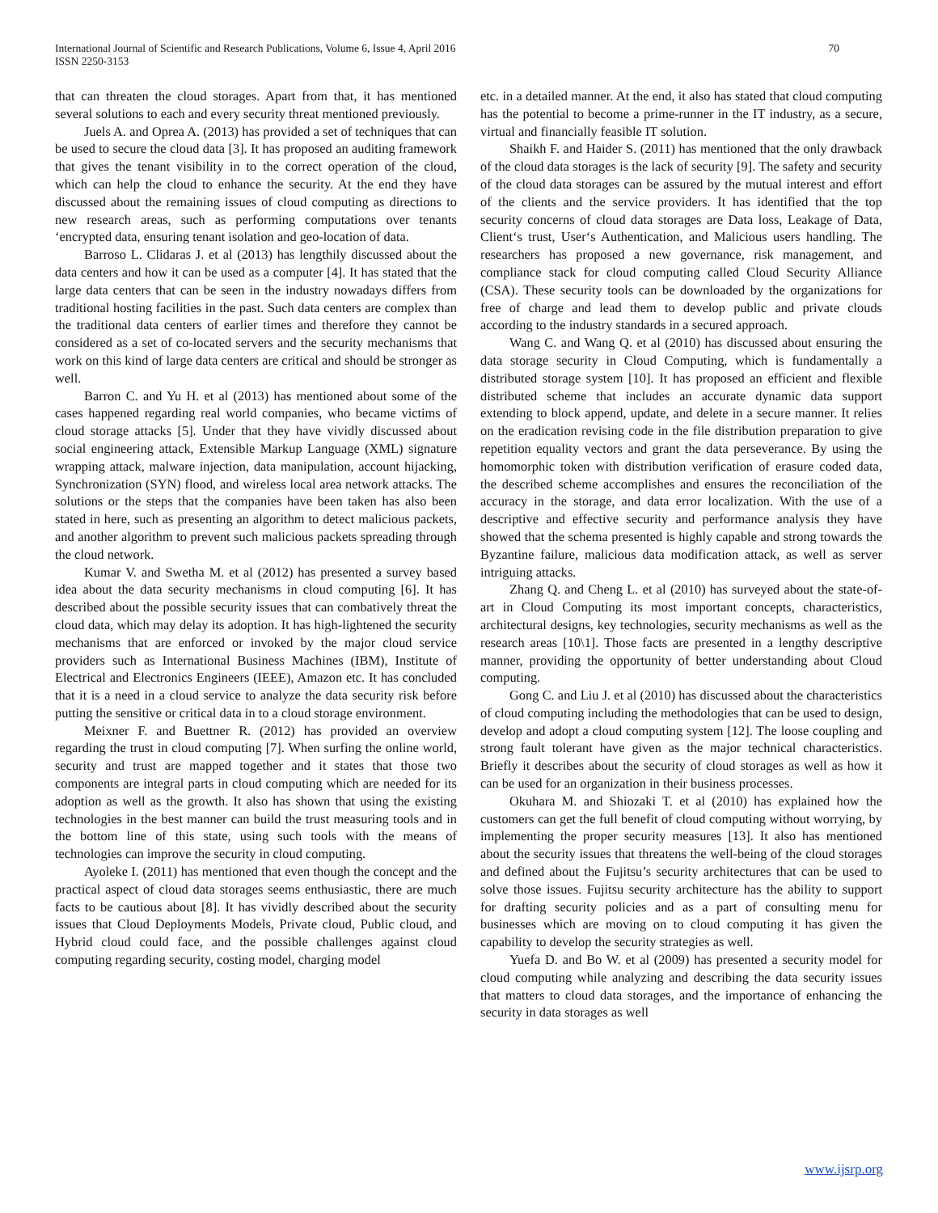International Journal of Scientific and Research Publications, Volume 6, Issue 4, April 2016
ISSN 2250-3153
70
that can threaten the cloud storages. Apart from that, it has mentioned several solutions to each and every security threat mentioned previously.
Juels A. and Oprea A. (2013) has provided a set of techniques that can be used to secure the cloud data [3]. It has proposed an auditing framework that gives the tenant visibility in to the correct operation of the cloud, which can help the cloud to enhance the security. At the end they have discussed about the remaining issues of cloud computing as directions to new research areas, such as performing computations over tenants ‘encrypted data, ensuring tenant isolation and geo-location of data.
Barroso L. Clidaras J. et al (2013) has lengthily discussed about the data centers and how it can be used as a computer [4]. It has stated that the large data centers that can be seen in the industry nowadays differs from traditional hosting facilities in the past. Such data centers are complex than the traditional data centers of earlier times and therefore they cannot be considered as a set of co-located servers and the security mechanisms that work on this kind of large data centers are critical and should be stronger as well.
Barron C. and Yu H. et al (2013) has mentioned about some of the cases happened regarding real world companies, who became victims of cloud storage attacks [5]. Under that they have vividly discussed about social engineering attack, Extensible Markup Language (XML) signature wrapping attack, malware injection, data manipulation, account hijacking, Synchronization (SYN) flood, and wireless local area network attacks. The solutions or the steps that the companies have been taken has also been stated in here, such as presenting an algorithm to detect malicious packets, and another algorithm to prevent such malicious packets spreading through the cloud network.
Kumar V. and Swetha M. et al (2012) has presented a survey based idea about the data security mechanisms in cloud computing [6]. It has described about the possible security issues that can combatively threat the cloud data, which may delay its adoption. It has high-lightened the security mechanisms that are enforced or invoked by the major cloud service providers such as International Business Machines (IBM), Institute of Electrical and Electronics Engineers (IEEE), Amazon etc. It has concluded that it is a need in a cloud service to analyze the data security risk before putting the sensitive or critical data in to a cloud storage environment.
Meixner F. and Buettner R. (2012) has provided an overview regarding the trust in cloud computing [7]. When surfing the online world, security and trust are mapped together and it states that those two components are integral parts in cloud computing which are needed for its adoption as well as the growth. It also has shown that using the existing technologies in the best manner can build the trust measuring tools and in the bottom line of this state, using such tools with the means of technologies can improve the security in cloud computing.
Ayoleke I. (2011) has mentioned that even though the concept and the practical aspect of cloud data storages seems enthusiastic, there are much facts to be cautious about [8]. It has vividly described about the security issues that Cloud Deployments Models, Private cloud, Public cloud, and Hybrid cloud could face, and the possible challenges against cloud computing regarding security, costing model, charging model
etc. in a detailed manner. At the end, it also has stated that cloud computing has the potential to become a prime-runner in the IT industry, as a secure, virtual and financially feasible IT solution.
Shaikh F. and Haider S. (2011) has mentioned that the only drawback of the cloud data storages is the lack of security [9]. The safety and security of the cloud data storages can be assured by the mutual interest and effort of the clients and the service providers. It has identified that the top security concerns of cloud data storages are Data loss, Leakage of Data, Client‘s trust, User‘s Authentication, and Malicious users handling. The researchers has proposed a new governance, risk management, and compliance stack for cloud computing called Cloud Security Alliance (CSA). These security tools can be downloaded by the organizations for free of charge and lead them to develop public and private clouds according to the industry standards in a secured approach.
Wang C. and Wang Q. et al (2010) has discussed about ensuring the data storage security in Cloud Computing, which is fundamentally a distributed storage system [10]. It has proposed an efficient and flexible distributed scheme that includes an accurate dynamic data support extending to block append, update, and delete in a secure manner. It relies on the eradication revising code in the file distribution preparation to give repetition equality vectors and grant the data perseverance. By using the homomorphic token with distribution verification of erasure coded data, the described scheme accomplishes and ensures the reconciliation of the accuracy in the storage, and data error localization. With the use of a descriptive and effective security and performance analysis they have showed that the schema presented is highly capable and strong towards the Byzantine failure, malicious data modification attack, as well as server intriguing attacks.
Zhang Q. and Cheng L. et al (2010) has surveyed about the state-of-art in Cloud Computing its most important concepts, characteristics, architectural designs, key technologies, security mechanisms as well as the research areas [10\1]. Those facts are presented in a lengthy descriptive manner, providing the opportunity of better understanding about Cloud computing.
Gong C. and Liu J. et al (2010) has discussed about the characteristics of cloud computing including the methodologies that can be used to design, develop and adopt a cloud computing system [12]. The loose coupling and strong fault tolerant have given as the major technical characteristics. Briefly it describes about the security of cloud storages as well as how it can be used for an organization in their business processes.
Okuhara M. and Shiozaki T. et al (2010) has explained how the customers can get the full benefit of cloud computing without worrying, by implementing the proper security measures [13]. It also has mentioned about the security issues that threatens the well-being of the cloud storages and defined about the Fujitsu’s security architectures that can be used to solve those issues. Fujitsu security architecture has the ability to support for drafting security policies and as a part of consulting menu for businesses which are moving on to cloud computing it has given the capability to develop the security strategies as well.
Yuefa D. and Bo W. et al (2009) has presented a security model for cloud computing while analyzing and describing the data security issues that matters to cloud data storages, and the importance of enhancing the security in data storages as well
www.ijsrp.org